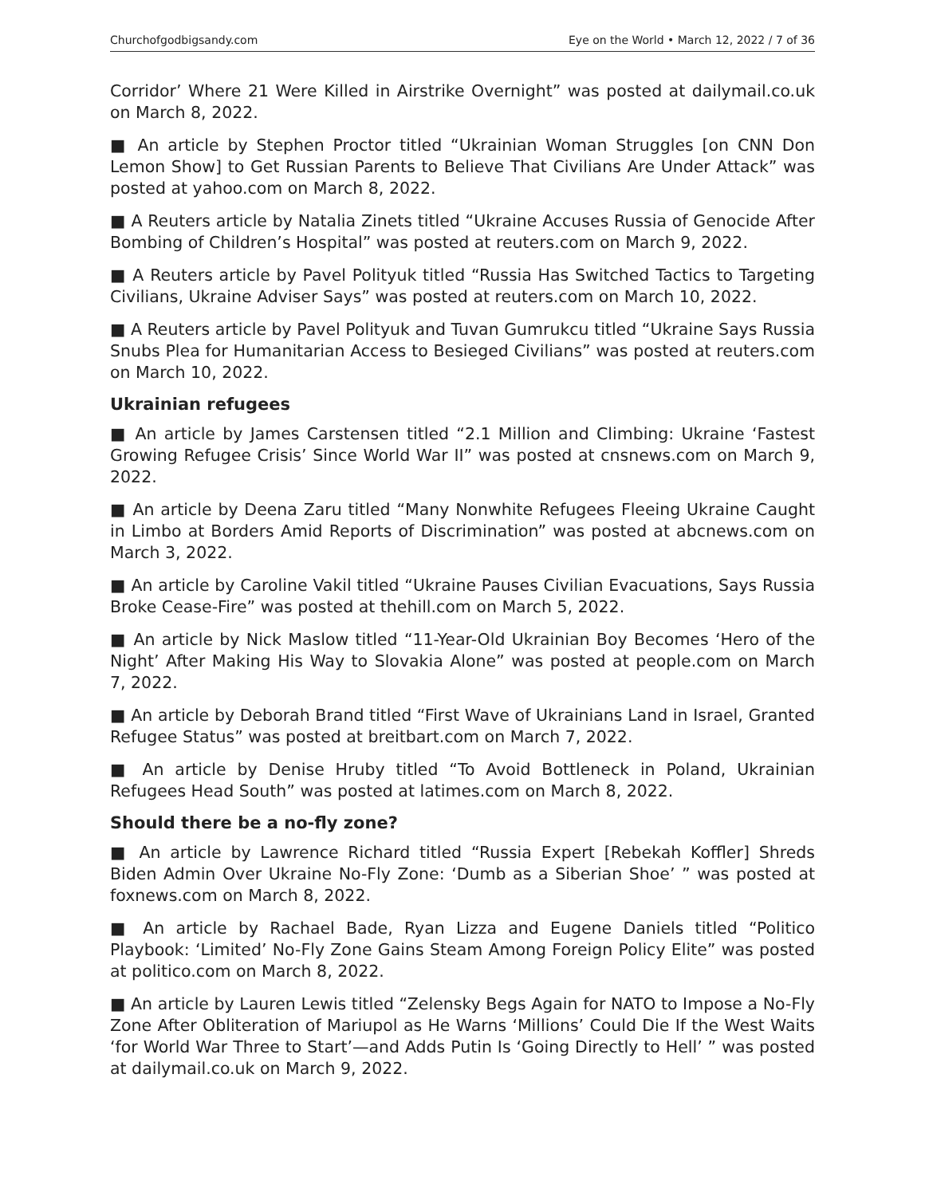Churchofgodbigsandy.com Eye on the World • March 12, 2022 / 7 of 36
Corridor’ Where 21 Were Killed in Airstrike Overnight” was posted at dailymail.co.uk on March 8, 2022.
■ An article by Stephen Proctor titled “Ukrainian Woman Struggles [on CNN Don Lemon Show] to Get Russian Parents to Believe That Civilians Are Under Attack” was posted at yahoo.com on March 8, 2022.
■ A Reuters article by Natalia Zinets titled “Ukraine Accuses Russia of Genocide After Bombing of Children’s Hospital” was posted at reuters.com on March 9, 2022.
■ A Reuters article by Pavel Polityuk titled “Russia Has Switched Tactics to Targeting Civilians, Ukraine Adviser Says” was posted at reuters.com on March 10, 2022.
■ A Reuters article by Pavel Polityuk and Tuvan Gumrukcu titled “Ukraine Says Russia Snubs Plea for Humanitarian Access to Besieged Civilians” was posted at reuters.com on March 10, 2022.
Ukrainian refugees
■ An article by James Carstensen titled “2.1 Million and Climbing: Ukraine ‘Fastest Growing Refugee Crisis’ Since World War II” was posted at cnsnews.com on March 9, 2022.
■ An article by Deena Zaru titled “Many Nonwhite Refugees Fleeing Ukraine Caught in Limbo at Borders Amid Reports of Discrimination” was posted at abcnews.com on March 3, 2022.
■ An article by Caroline Vakil titled “Ukraine Pauses Civilian Evacuations, Says Russia Broke Cease-Fire” was posted at thehill.com on March 5, 2022.
■ An article by Nick Maslow titled “11-Year-Old Ukrainian Boy Becomes ‘Hero of the Night’ After Making His Way to Slovakia Alone” was posted at people.com on March 7, 2022.
■ An article by Deborah Brand titled “First Wave of Ukrainians Land in Israel, Granted Refugee Status” was posted at breitbart.com on March 7, 2022.
■ An article by Denise Hruby titled “To Avoid Bottleneck in Poland, Ukrainian Refugees Head South” was posted at latimes.com on March 8, 2022.
Should there be a no-fly zone?
■ An article by Lawrence Richard titled “Russia Expert [Rebekah Koffler] Shreds Biden Admin Over Ukraine No-Fly Zone: ‘Dumb as a Siberian Shoe’ ” was posted at foxnews.com on March 8, 2022.
■ An article by Rachael Bade, Ryan Lizza and Eugene Daniels titled “Politico Playbook: ‘Limited’ No-Fly Zone Gains Steam Among Foreign Policy Elite” was posted at politico.com on March 8, 2022.
■ An article by Lauren Lewis titled “Zelensky Begs Again for NATO to Impose a No-Fly Zone After Obliteration of Mariupol as He Warns ‘Millions’ Could Die If the West Waits ‘for World War Three to Start’—and Adds Putin Is ‘Going Directly to Hell’ ” was posted at dailymail.co.uk on March 9, 2022.